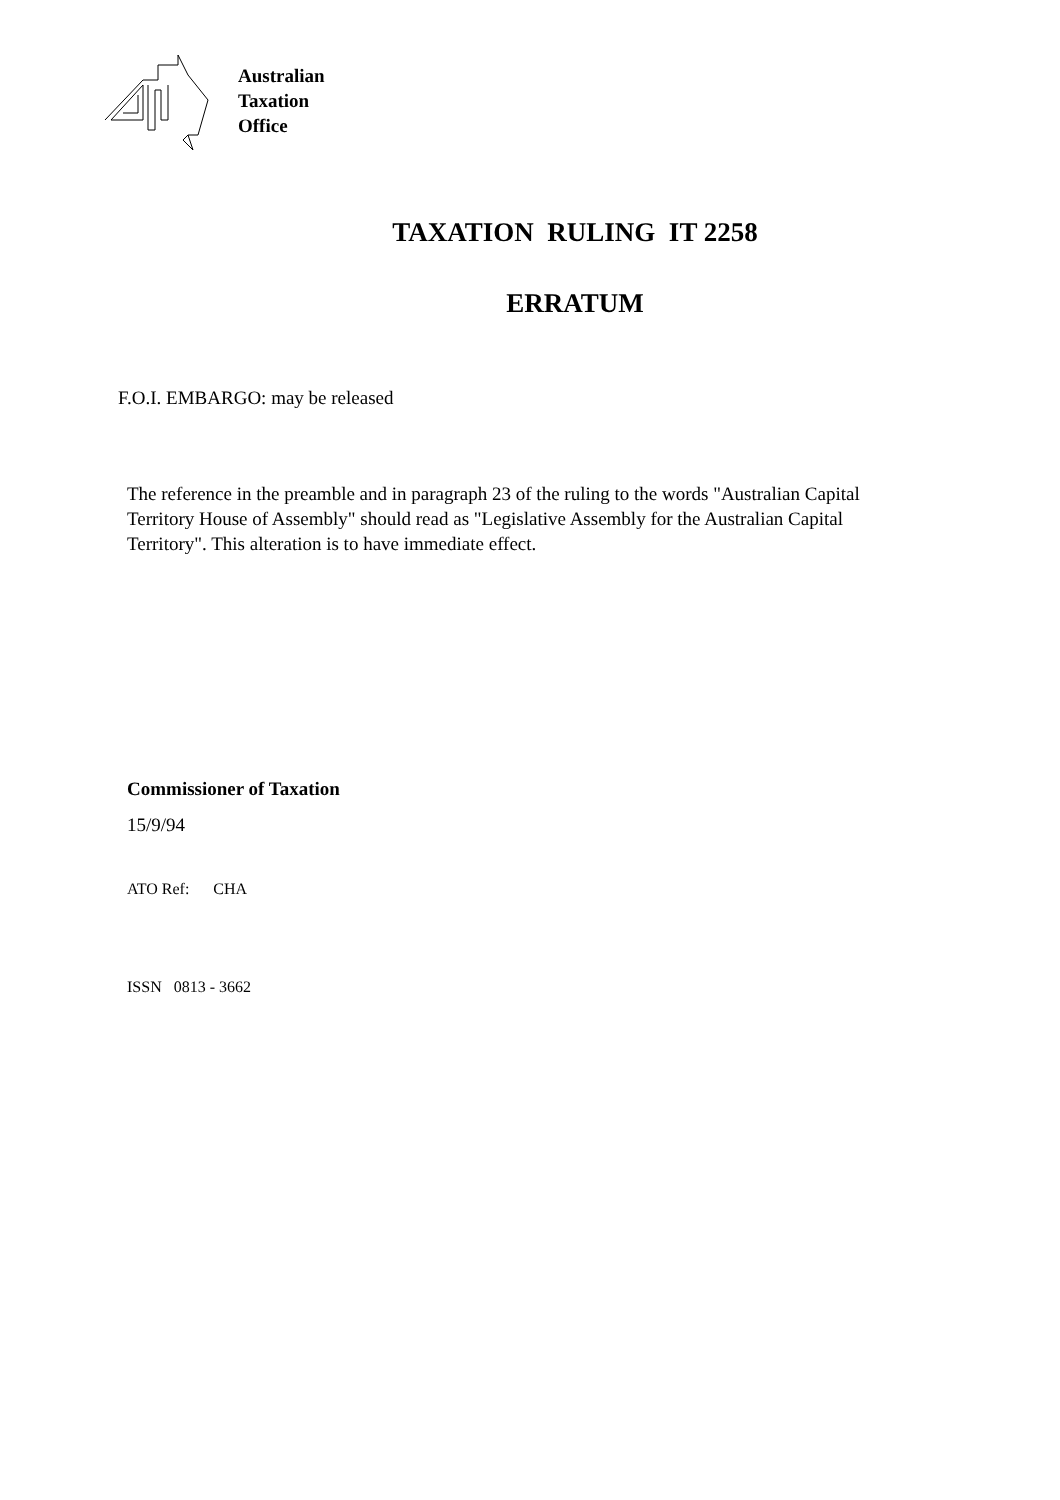Australian
Taxation
Office
TAXATION RULING IT 2258
ERRATUM
F.O.I. EMBARGO: may be released
The reference in the preamble and in paragraph 23 of the ruling to the words "Australian Capital Territory House of Assembly" should read as "Legislative Assembly for the Australian Capital Territory". This alteration is to have immediate effect.
Commissioner of Taxation
15/9/94
ATO Ref: CHA
ISSN 0813 - 3662